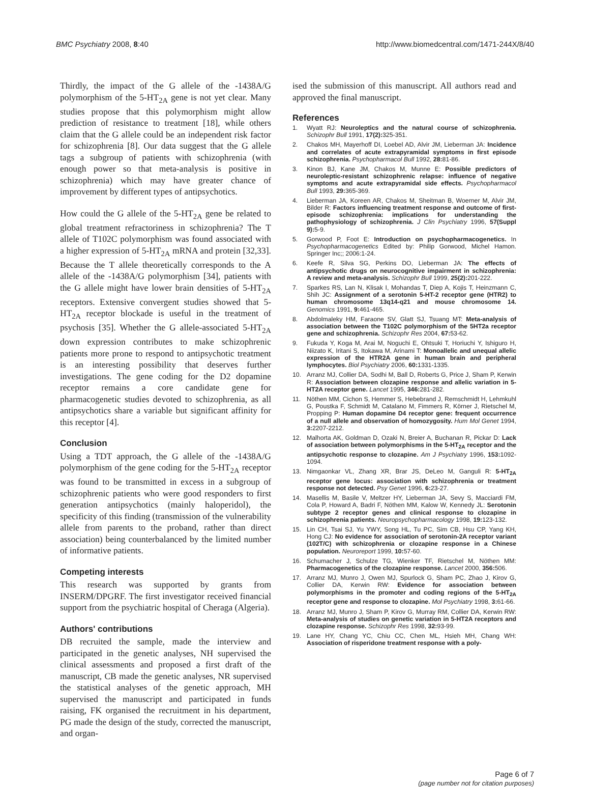BMC Psychiatry 2008, 8:40 http://www.biomedcentral.com/1471-244X/8/40
Thirdly, the impact of the G allele of the -1438A/G polymorphism of the 5-HT<sub>2A</sub> gene is not yet clear. Many studies propose that this polymorphism might allow prediction of resistance to treatment [18], while others claim that the G allele could be an independent risk factor for schizophrenia [8]. Our data suggest that the G allele tags a subgroup of patients with schizophrenia (with enough power so that meta-analysis is positive in schizophrenia) which may have greater chance of improvement by different types of antipsychotics.
How could the G allele of the 5-HT<sub>2A</sub> gene be related to global treatment refractoriness in schizophrenia? The T allele of T102C polymorphism was found associated with a higher expression of 5-HT<sub>2A</sub> mRNA and protein [32,33]. Because the T allele theoretically corresponds to the A allele of the -1438A/G polymorphism [34], patients with the G allele might have lower brain densities of 5-HT<sub>2A</sub> receptors. Extensive convergent studies showed that 5-HT<sub>2A</sub> receptor blockade is useful in the treatment of psychosis [35]. Whether the G allele-associated 5-HT<sub>2A</sub> down expression contributes to make schizophrenic patients more prone to respond to antipsychotic treatment is an interesting possibility that deserves further investigations. The gene coding for the D2 dopamine receptor remains a core candidate gene for pharmacogenetic studies devoted to schizophrenia, as all antipsychotics share a variable but significant affinity for this receptor [4].
Conclusion
Using a TDT approach, the G allele of the -1438A/G polymorphism of the gene coding for the 5-HT<sub>2A</sub> receptor was found to be transmitted in excess in a subgroup of schizophrenic patients who were good responders to first generation antipsychotics (mainly haloperidol), the specificity of this finding (transmission of the vulnerability allele from parents to the proband, rather than direct association) being counterbalanced by the limited number of informative patients.
Competing interests
This research was supported by grants from INSERM/DPGRF. The first investigator received financial support from the psychiatric hospital of Cheraga (Algeria).
Authors' contributions
DB recruited the sample, made the interview and participated in the genetic analyses, NH supervised the clinical assessments and proposed a first draft of the manuscript, CB made the genetic analyses, NR supervised the statistical analyses of the genetic approach, MH supervised the manuscript and participated in funds raising, FK organised the recruitment in his department, PG made the design of the study, corrected the manuscript, and organ-
ised the submission of this manuscript. All authors read and approved the final manuscript.
References
1. Wyatt RJ: Neuroleptics and the natural course of schizophrenia. Schizophr Bull 1991, 17(2): 325-351.
2. Chakos MH, Mayerhoff DI, Loebel AD, Alvir JM, Lieberman JA: Incidence and correlates of acute extrapyramidal symptoms in first episode schizophrenia. Psychopharmacol Bull 1992, 28: 81-86.
3. Kinon BJ, Kane JM, Chakos M, Munne E: Possible predictors of neuroleptic-resistant schizophrenic relapse: influence of negative symptoms and acute extrapyramidal side effects. Psychopharmacol Bull 1993, 29: 365-369.
4. Lieberman JA, Koreen AR, Chakos M, Sheitman B, Woerner M, Alvir JM, Bilder R: Factors influencing treatment response and outcome of first-episode schizophrenia: implications for understanding the pathophysiology of schizophrenia. J Clin Psychiatry 1996, 57(Suppl 9): 5-9.
5. Gorwood P, Foot E: Introduction on psychopharmacogenetics. In Psychopharmacogenetics Edited by: Philip Gorwood, Michel Hamon. Springer Inc;; 2006:1-24.
6. Keefe R, Silva SG, Perkins DO, Lieberman JA: The effects of antipsychotic drugs on neurocognitive impairment in schizophrenia: A review and meta-analysis. Schizophr Bull 1999, 25(2): 201-222.
7. Sparkes RS, Lan N, Klisak I, Mohandas T, Diep A, Kojis T, Heinzmann C, Shih JC: Assignment of a serotonin 5-HT-2 receptor gene (HTR2) to human chromosome 13q14-q21 and mouse chromosome 14. Genomics 1991, 9: 461-465.
8. Abdolmaleky HM, Faraone SV, Glatt SJ, Tsuang MT: Meta-analysis of association between the T102C polymorphism of the 5HT2a receptor gene and schizophrenia. Schizophr Res 2004, 67: 53-62.
9. Fukuda Y, Koga M, Arai M, Noguchi E, Ohtsuki T, Horiuchi Y, Ishiguro H, Niizato K, Iritani S, Itokawa M, Arinami T: Monoallelic and unequal allelic expression of the HTR2A gene in human brain and peripheral lymphocytes. Biol Psychiatry 2006, 60: 1331-1335.
10. Arranz MJ, Collier DA, Sodhi M, Ball D, Roberts G, Price J, Sham P, Kerwin R: Association between clozapine response and allelic variation in 5-HT2A receptor gene. Lancet 1995, 346: 281-282.
11. Nöthen MM, Cichon S, Hemmer S, Hebebrand J, Remschmidt H, Lehmkuhl G, Poustka F, Schmidt M, Catalano M, Fimmers R, Körner J, Rietschel M, Propping P: Human dopamine D4 receptor gene: frequent occurrence of a null allele and observation of homozygosity. Hum Mol Genet 1994, 3: 2207-2212.
12. Malhorta AK, Goldman D, Ozaki N, Breier A, Buchanan R, Pickar D: Lack of association between polymorphisms in the 5-HT<sub>2A</sub> receptor and the antipsychotic response to clozapine. Am J Psychiatry 1996, 153: 1092-1094.
13. Nimgaonkar VL, Zhang XR, Brar JS, DeLeo M, Ganguli R: 5-HT<sub>2A</sub> receptor gene locus: association with schizophrenia or treatment response not detected. Psy Genet 1996, 6: 23-27.
14. Masellis M, Basile V, Meltzer HY, Lieberman JA, Sevy S, Macciardi FM, Cola P, Howard A, Badri F, Nöthen MM, Kalow W, Kennedy JL: Serotonin subtype 2 receptor genes and clinical response to clozapine in schizophrenia patients. Neuropsychopharmacology 1998, 19: 123-132.
15. Lin CH, Tsai SJ, Yu YWY, Song HL, Tu PC, Sim CB, Hsu CP, Yang KH, Hong CJ: No evidence for association of serotonin-2A receptor variant (102T/C) with schizophrenia or clozapine response in a Chinese population. Neuroreport 1999, 10: 57-60.
16. Schumacher J, Schulze TG, Wienker TF, Rietschel M, Nöthen MM: Pharmacogenetics of the clozapine response. Lancet 2000, 356: 506.
17. Arranz MJ, Munro J, Owen MJ, Spurlock G, Sham PC, Zhao J, Kirov G, Collier DA, Kerwin RW: Evidence for association between polymorphisms in the promoter and coding regions of the 5-HT<sub>2A</sub> receptor gene and response to clozapine. Mol Psychiatry 1998, 3: 61-66.
18. Arranz MJ, Munro J, Sham P, Kirov G, Murray RM, Collier DA, Kerwin RW: Meta-analysis of studies on genetic variation in 5-HT2A receptors and clozapine response. Schizophr Res 1998, 32: 93-99.
19. Lane HY, Chang YC, Chiu CC, Chen ML, Hsieh MH, Chang WH: Association of risperidone treatment response with a poly-
Page 6 of 7
(page number not for citation purposes)